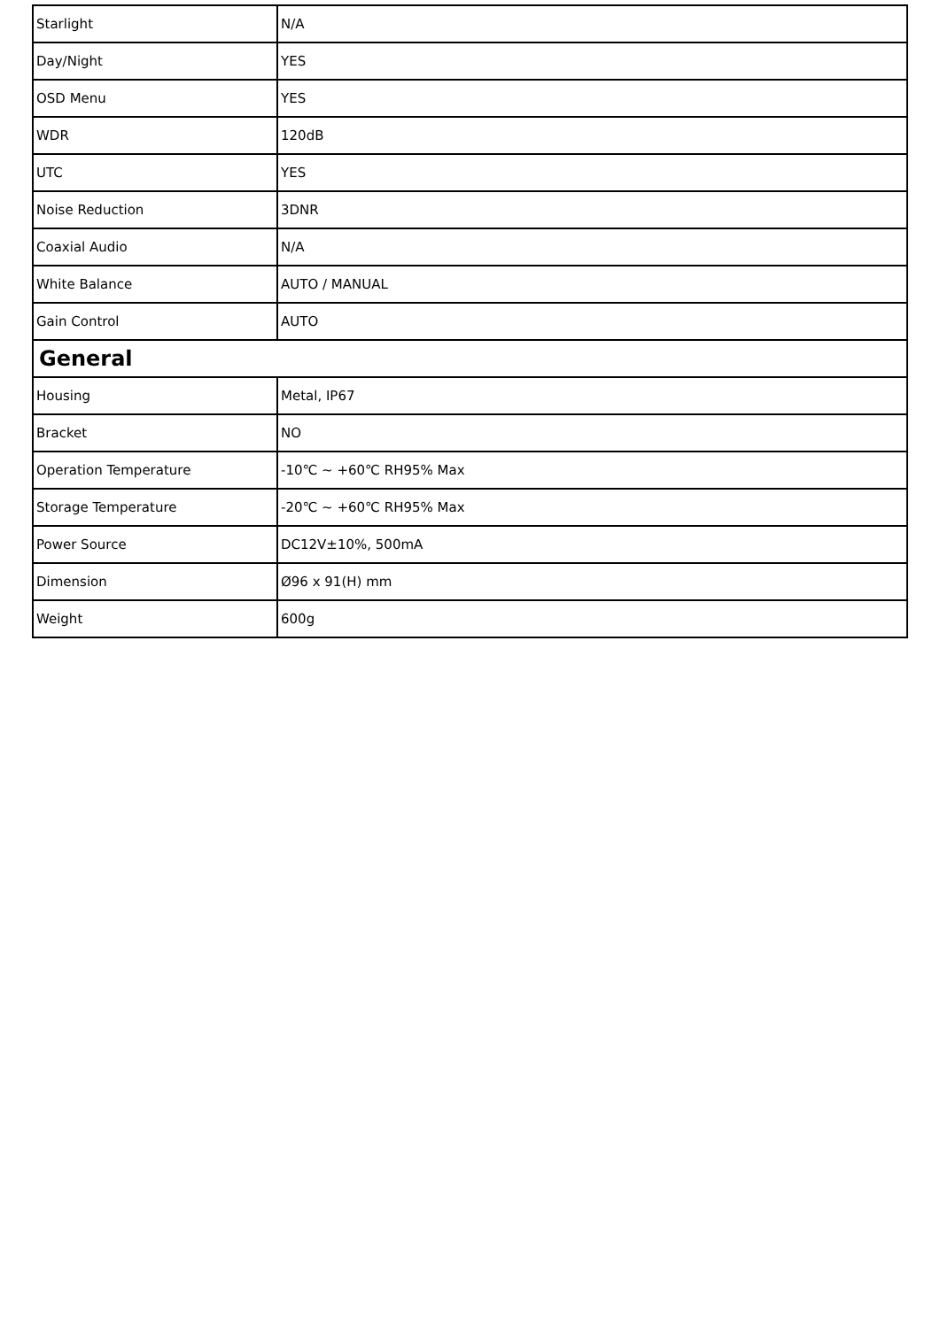| Starlight | N/A |
| Day/Night | YES |
| OSD Menu | YES |
| WDR | 120dB |
| UTC | YES |
| Noise Reduction | 3DNR |
| Coaxial Audio | N/A |
| White Balance | AUTO / MANUAL |
| Gain Control | AUTO |
| General | |
| Housing | Metal, IP67 |
| Bracket | NO |
| Operation Temperature | -10℃ ~ +60℃ RH95% Max |
| Storage Temperature | -20℃ ~ +60℃ RH95% Max |
| Power Source | DC12V±10%, 500mA |
| Dimension | Ø96 x 91(H) mm |
| Weight | 600g |